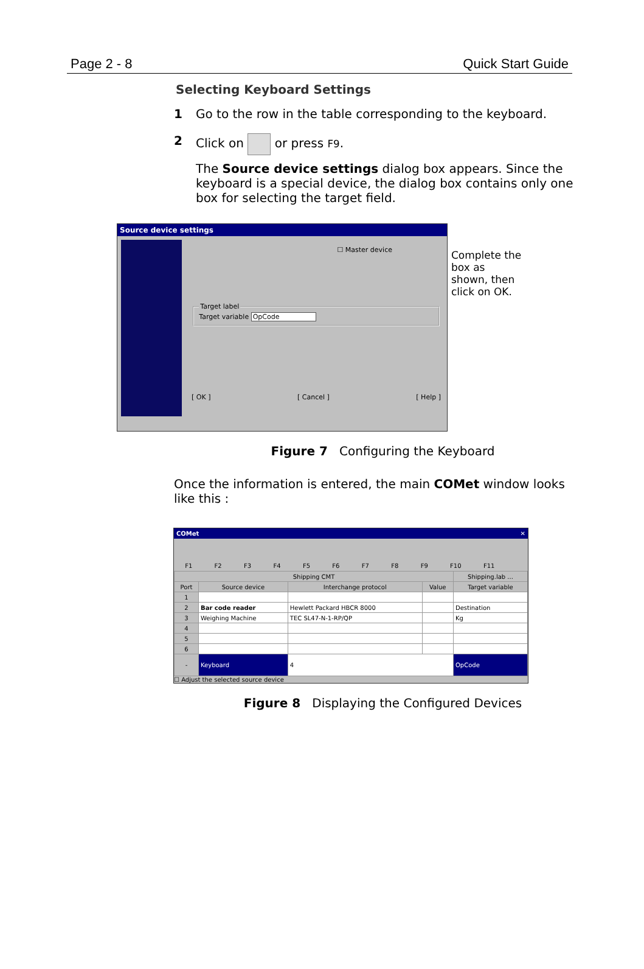Page 2 - 8 Quick Start Guide
Selecting Keyboard Settings
1 Go to the row in the table corresponding to the keyboard.
2 Click on or press F9.
The Source device settings dialog box appears. Since the keyboard is a special device, the dialog box contains only one box for selecting the target field.
Source device settings
☐ Master device
Target labelTarget variable OpCode
[ OK ] [ Cancel ] [ Help ]
Complete the box as shown, then click on OK.
Figure 7 Configuring the Keyboard
Once the information is entered, the main COMet window looks like this :
COMet ✕
F1 F2 F3 F4 F5 F6 F7 F8 F9 F10 F11
| Shipping CMT | | | | Shipping.lab ... |
| --- | --- | --- | --- | --- |
| Port | Source device | Interchange protocol | Value | Target variable |
| 1 | | | | |
| 2 | Bar code reader | Hewlett Packard HBCR 8000 | | Destination |
| 3 | Weighing Machine | TEC SL47-N-1-RP/QP | | Kg |
| 4 | | | | |
| 5 | | | | |
| 6 | | | | |
| - | Keyboard | 4 | | OpCode |
☐ Adjust the selected source device
Figure 8 Displaying the Configured Devices